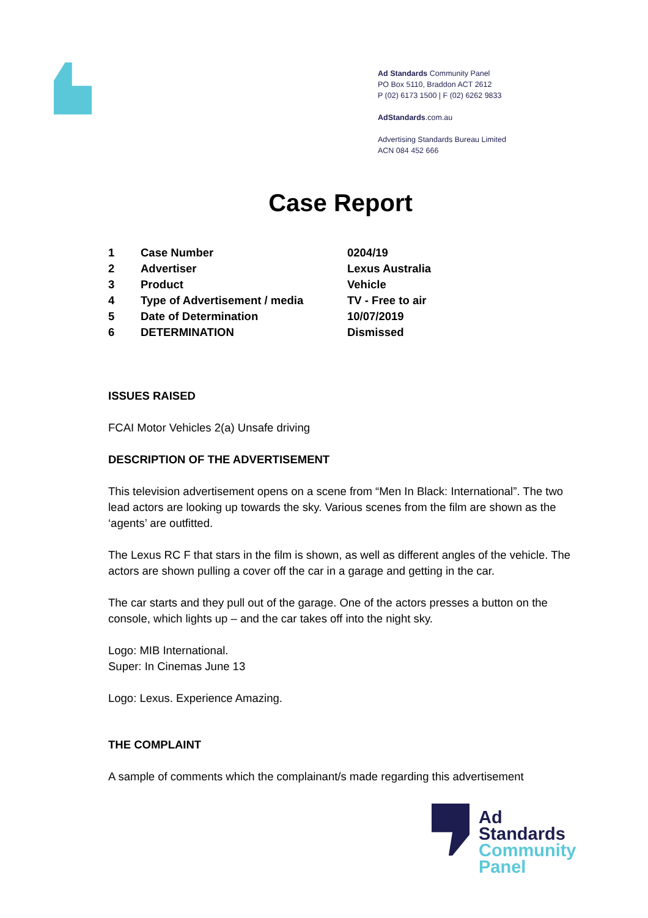Ad Standards Community Panel
PO Box 5110, Braddon ACT 2612
P (02) 6173 1500 | F (02) 6262 9833
AdStandards.com.au
Advertising Standards Bureau Limited
ACN 084 452 666
Case Report
| 1 | Case Number | 0204/19 |
| 2 | Advertiser | Lexus Australia |
| 3 | Product | Vehicle |
| 4 | Type of Advertisement / media | TV - Free to air |
| 5 | Date of Determination | 10/07/2019 |
| 6 | DETERMINATION | Dismissed |
ISSUES RAISED
FCAI Motor Vehicles 2(a) Unsafe driving
DESCRIPTION OF THE ADVERTISEMENT
This television advertisement opens on a scene from “Men In Black: International”. The two lead actors are looking up towards the sky. Various scenes from the film are shown as the ‘agents’ are outfitted.
The Lexus RC F that stars in the film is shown, as well as different angles of the vehicle. The actors are shown pulling a cover off the car in a garage and getting in the car.
The car starts and they pull out of the garage. One of the actors presses a button on the console, which lights up – and the car takes off into the night sky.
Logo: MIB International.
Super: In Cinemas June 13
Logo: Lexus. Experience Amazing.
THE COMPLAINT
A sample of comments which the complainant/s made regarding this advertisement
Ad
Standards
Community
Panel